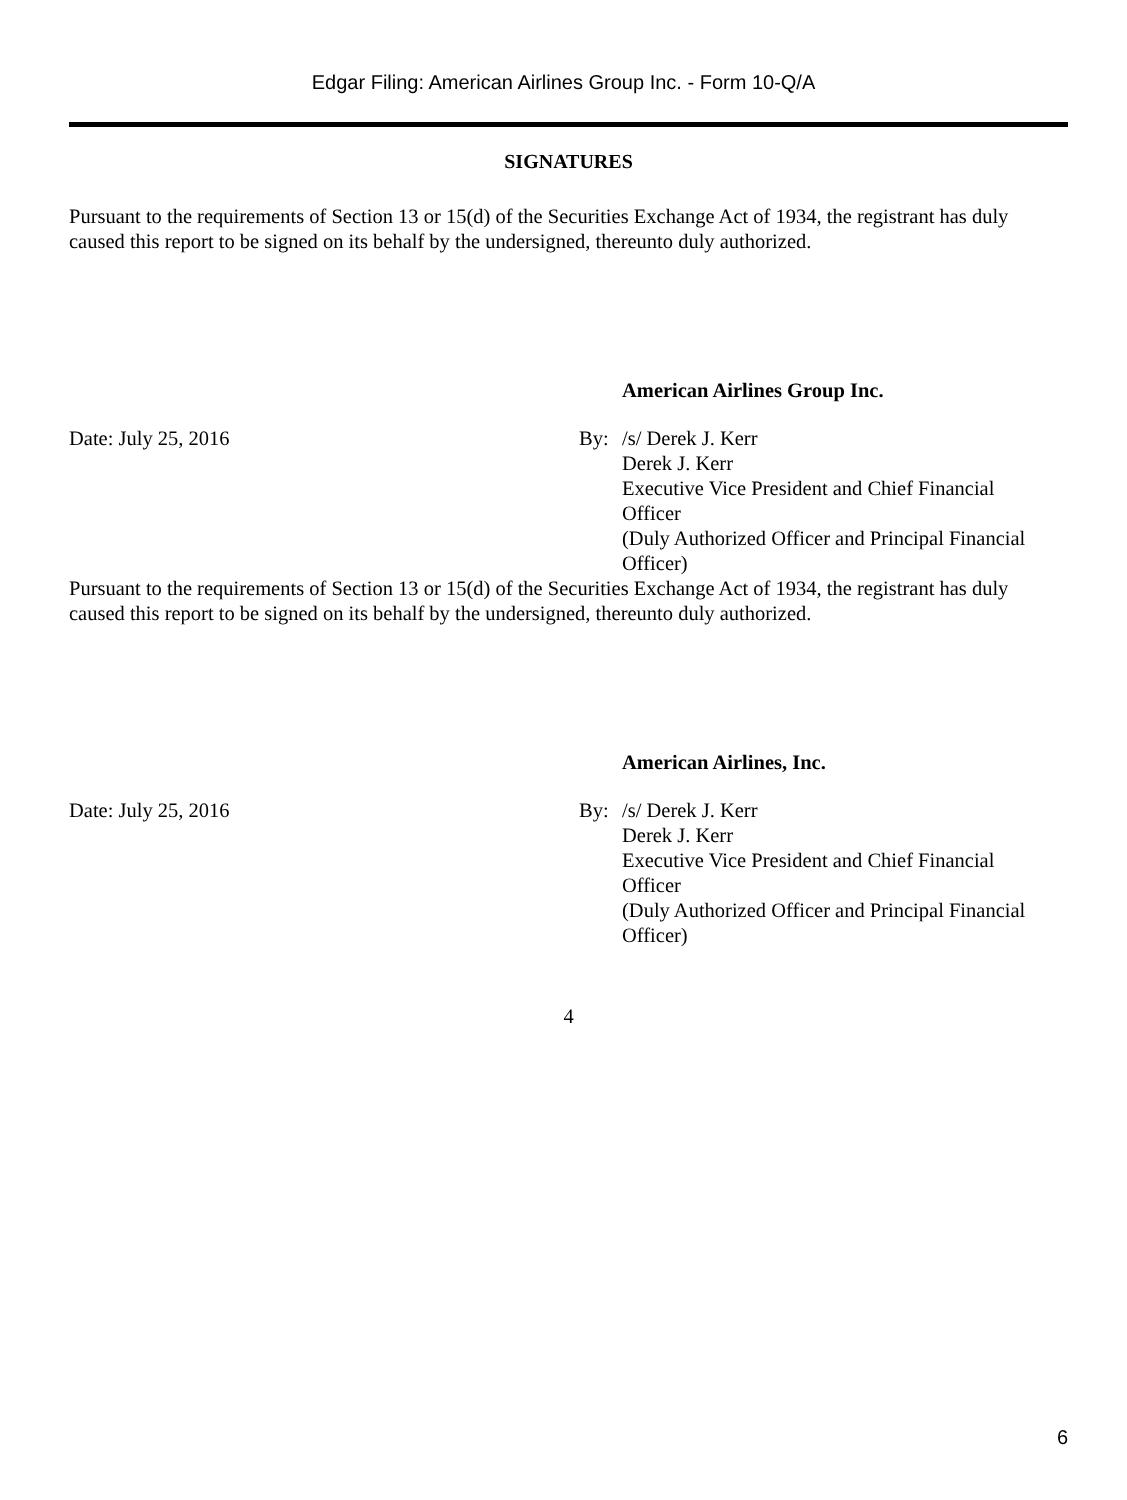Edgar Filing: American Airlines Group Inc. - Form 10-Q/A
SIGNATURES
Pursuant to the requirements of Section 13 or 15(d) of the Securities Exchange Act of 1934, the registrant has duly caused this report to be signed on its behalf by the undersigned, thereunto duly authorized.
American Airlines Group Inc.
Date: July 25, 2016 By: /s/ Derek J. Kerr
Derek J. Kerr
Executive Vice President and Chief Financial
Officer
(Duly Authorized Officer and Principal Financial
Officer)
Pursuant to the requirements of Section 13 or 15(d) of the Securities Exchange Act of 1934, the registrant has duly caused this report to be signed on its behalf by the undersigned, thereunto duly authorized.
American Airlines, Inc.
Date: July 25, 2016 By: /s/ Derek J. Kerr
Derek J. Kerr
Executive Vice President and Chief Financial
Officer
(Duly Authorized Officer and Principal Financial
Officer)
4
6